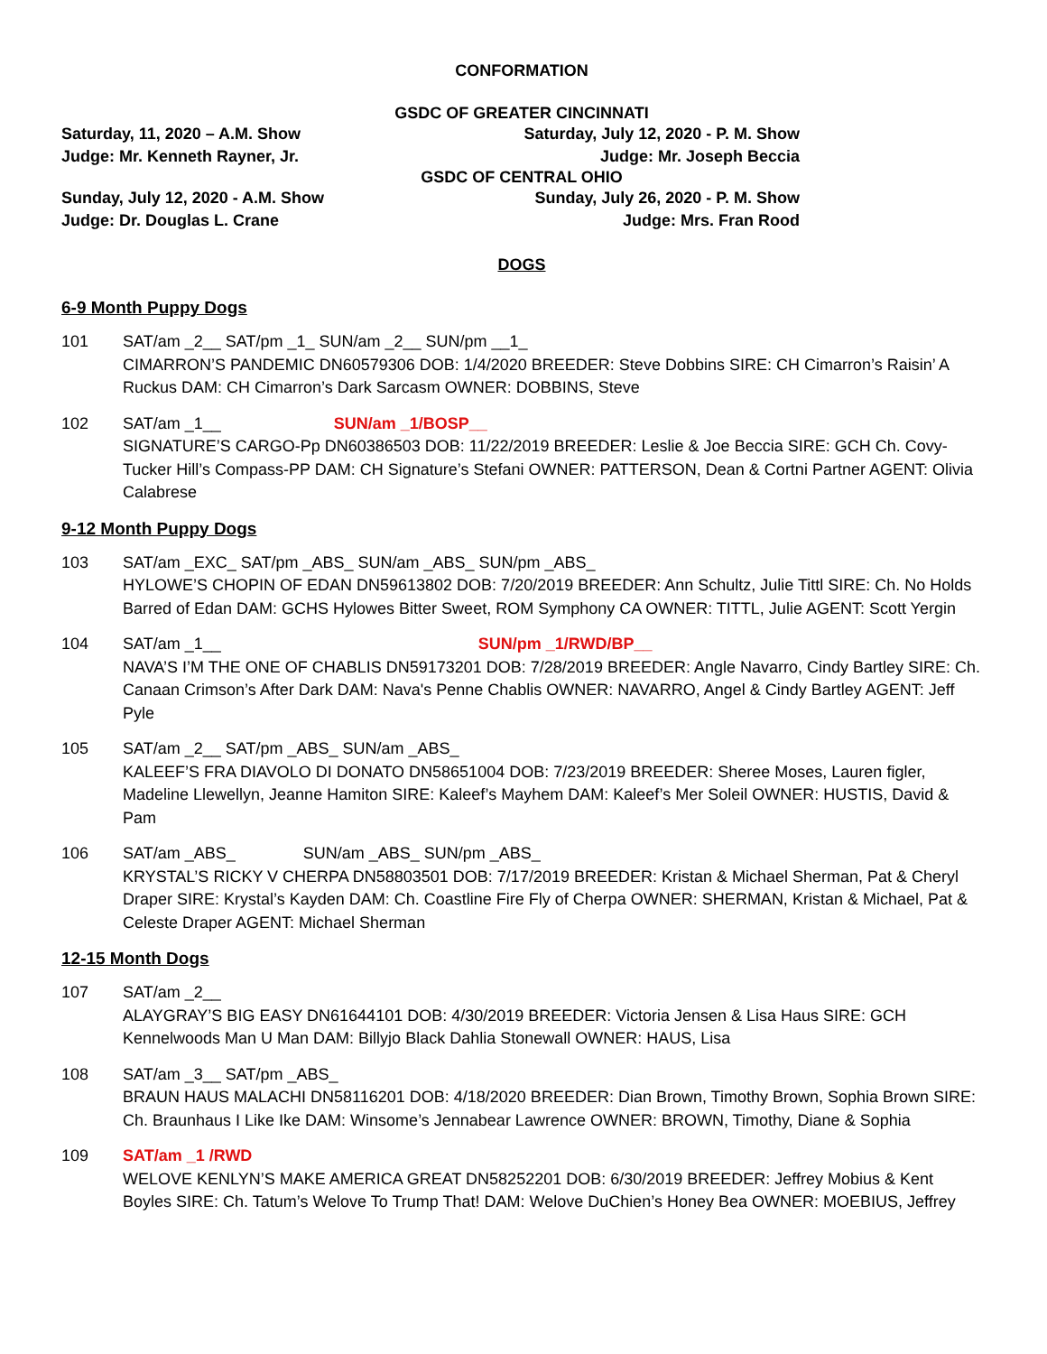CONFORMATION
GSDC OF GREATER CINCINNATI
Saturday, 11, 2020 – A.M. Show Saturday, July 12, 2020 - P. M. Show
Judge: Mr. Kenneth Rayner, Jr. Judge: Mr. Joseph Beccia
GSDC OF CENTRAL OHIO
Sunday, July 12, 2020 - A.M. Show Sunday, July 26, 2020 - P. M. Show
Judge: Dr. Douglas L. Crane Judge: Mrs. Fran Rood
DOGS
6-9 Month Puppy Dogs
101 SAT/am _2__ SAT/pm _1_ SUN/am _2__ SUN/pm __1_
CIMARRON’S PANDEMIC DN60579306 DOB: 1/4/2020 BREEDER: Steve Dobbins SIRE: CH Cimarron’s Raisin’ A Ruckus DAM: CH Cimarron’s Dark Sarcasm OWNER: DOBBINS, Steve
102 SAT/am _1__ SUN/am _1/BOSP__
SIGNATURE’S CARGO-Pp DN60386503 DOB: 11/22/2019 BREEDER: Leslie & Joe Beccia SIRE: GCH Ch. Covy-Tucker Hill’s Compass-PP DAM: CH Signature’s Stefani OWNER: PATTERSON, Dean & Cortni Partner AGENT: Olivia Calabrese
9-12 Month Puppy Dogs
103 SAT/am _EXC_ SAT/pm _ABS_ SUN/am _ABS_ SUN/pm _ABS_
HYLOWE’S CHOPIN OF EDAN DN59613802 DOB: 7/20/2019 BREEDER: Ann Schultz, Julie Tittl SIRE: Ch. No Holds Barred of Edan DAM: GCHS Hylowes Bitter Sweet, ROM Symphony CA OWNER: TITTL, Julie AGENT: Scott Yergin
104 SAT/am _1__ SUN/pm _1/RWD/BP__
NAVA’S I’M THE ONE OF CHABLIS DN59173201 DOB: 7/28/2019 BREEDER: Angle Navarro, Cindy Bartley SIRE: Ch. Canaan Crimson’s After Dark DAM: Nava's Penne Chablis OWNER: NAVARRO, Angel & Cindy Bartley AGENT: Jeff Pyle
105 SAT/am _2__ SAT/pm _ABS_ SUN/am _ABS_
KALEEF’S FRA DIAVOLO DI DONATO DN58651004 DOB: 7/23/2019 BREEDER: Sheree Moses, Lauren figler, Madeline Llewellyn, Jeanne Hamiton SIRE: Kaleef’s Mayhem DAM: Kaleef’s Mer Soleil OWNER: HUSTIS, David & Pam
106 SAT/am _ABS_ SUN/am _ABS_ SUN/pm _ABS_
KRYSTAL’S RICKY V CHERPA DN58803501 DOB: 7/17/2019 BREEDER: Kristan & Michael Sherman, Pat & Cheryl Draper SIRE: Krystal’s Kayden DAM: Ch. Coastline Fire Fly of Cherpa OWNER: SHERMAN, Kristan & Michael, Pat & Celeste Draper AGENT: Michael Sherman
12-15 Month Dogs
107 SAT/am _2__
ALAYGRAY’S BIG EASY DN61644101 DOB: 4/30/2019 BREEDER: Victoria Jensen & Lisa Haus SIRE: GCH Kennelwoods Man U Man DAM: Billyjo Black Dahlia Stonewall OWNER: HAUS, Lisa
108 SAT/am _3__ SAT/pm _ABS_
BRAUN HAUS MALACHI DN58116201 DOB: 4/18/2020 BREEDER: Dian Brown, Timothy Brown, Sophia Brown SIRE: Ch. Braunhaus I Like Ike DAM: Winsome’s Jennabear Lawrence OWNER: BROWN, Timothy, Diane & Sophia
109 SAT/am _1 /RWD
WELOVE KENLYN’S MAKE AMERICA GREAT DN58252201 DOB: 6/30/2019 BREEDER: Jeffrey Mobius & Kent Boyles SIRE: Ch. Tatum’s Welove To Trump That! DAM: Welove DuChien’s Honey Bea OWNER: MOEBIUS, Jeffrey